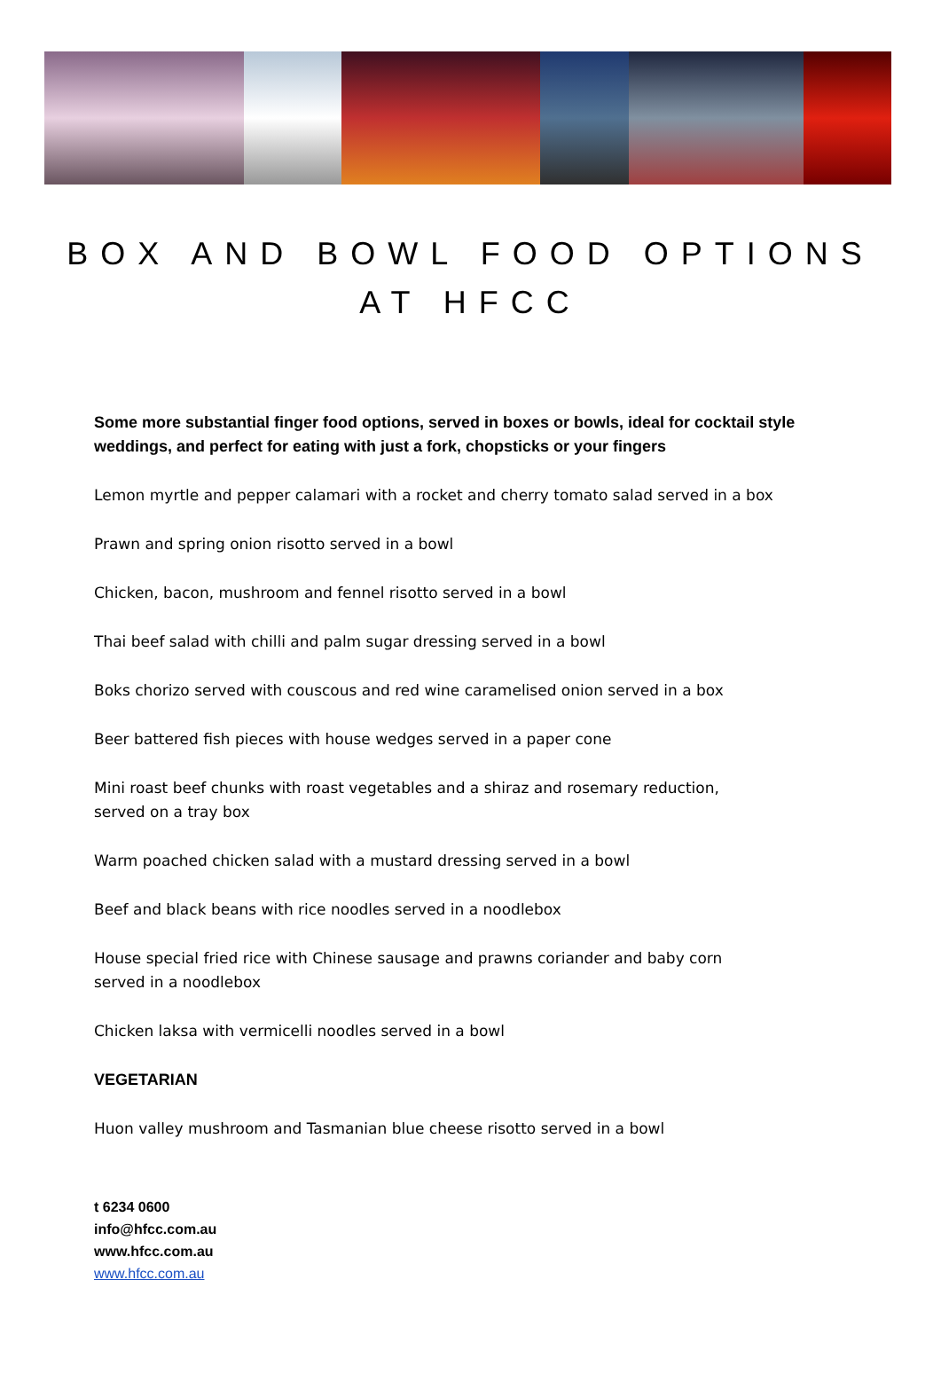BOX AND BOWL FOOD OPTIONS AT HFCC
Some more substantial finger food options, served in boxes or bowls, ideal for cocktail style weddings, and perfect for eating with just a fork, chopsticks or your fingers
Lemon myrtle and pepper calamari with a rocket and cherry tomato salad served in a box
Prawn and spring onion risotto served in a bowl
Chicken, bacon, mushroom and fennel risotto served in a bowl
Thai beef salad with chilli and palm sugar dressing served in a bowl
Boks chorizo served with couscous and red wine caramelised onion served in a box
Beer battered fish pieces with house wedges served in a paper cone
Mini roast beef chunks with roast vegetables and a shiraz and rosemary reduction,
served on a tray box
Warm poached chicken salad with a mustard dressing served in a bowl
Beef and black beans with rice noodles served in a noodlebox
House special fried rice with Chinese sausage and prawns coriander and baby corn
served in a noodlebox
Chicken laksa with vermicelli noodles served in a bowl
VEGETARIAN
Huon valley mushroom and Tasmanian blue cheese risotto served in a bowl
t 6234 0600
info@hfcc.com.au
www.hfcc.com.au
www.hfcc.com.au